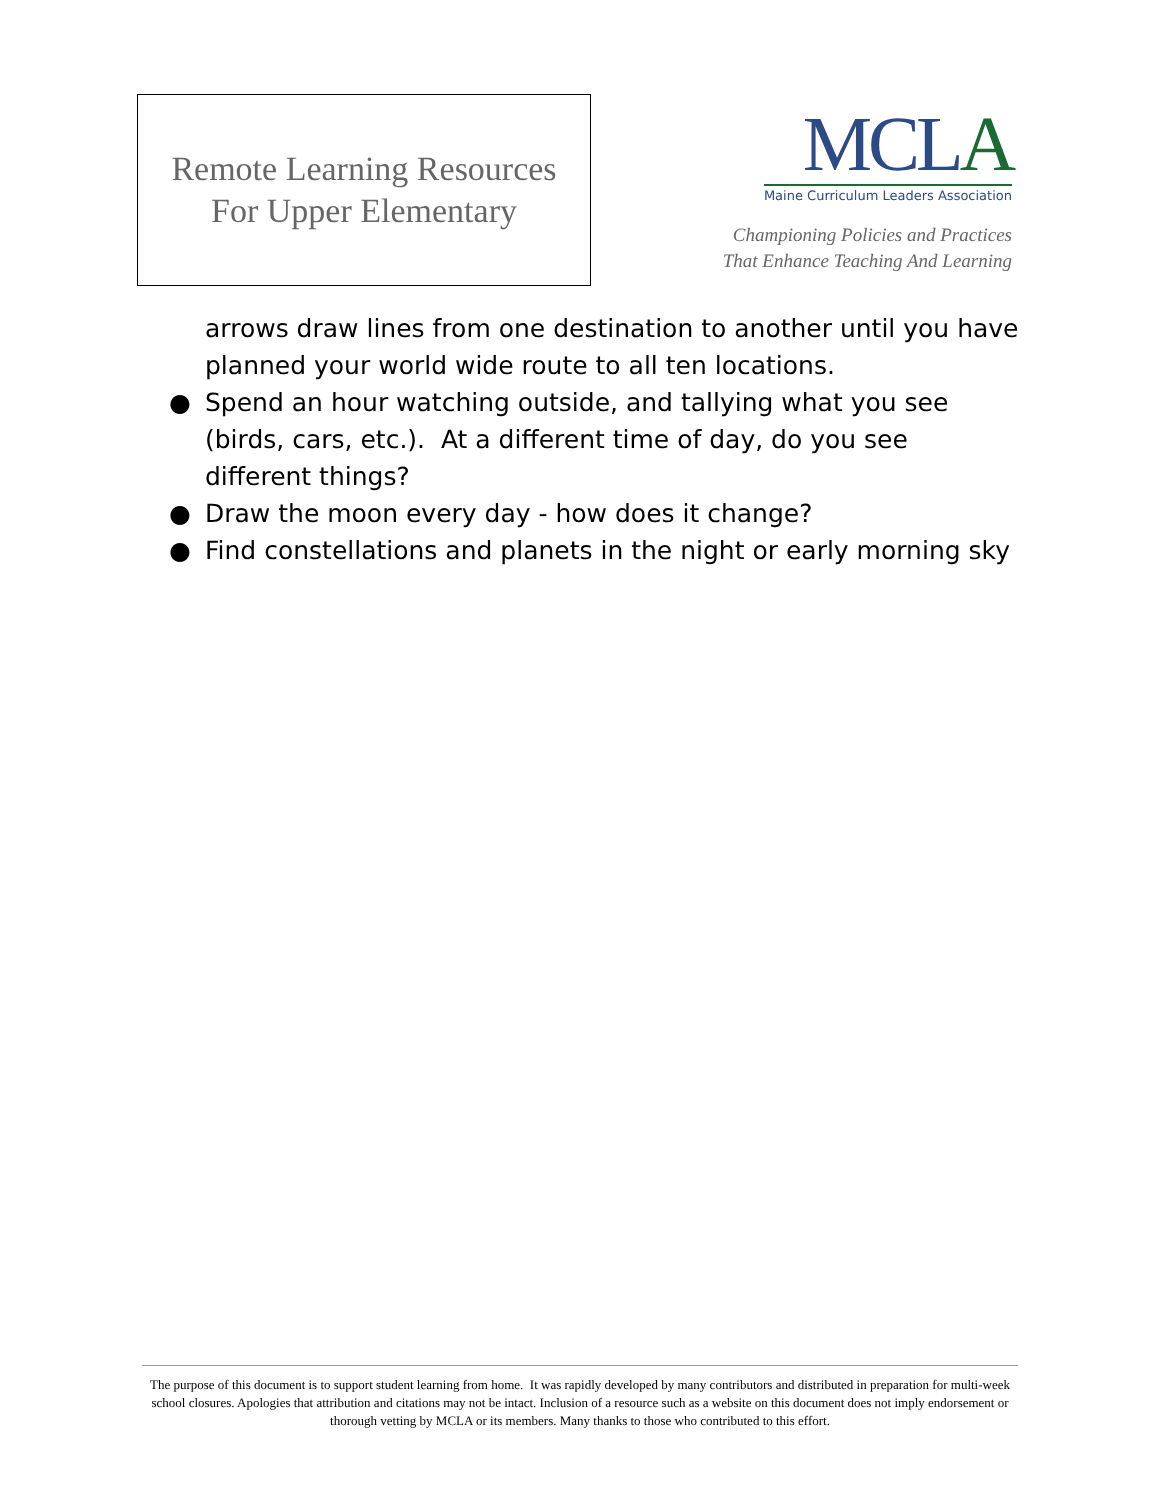Remote Learning Resources
For Upper Elementary
MCLA
Maine Curriculum Leaders Association
Championing Policies and Practices
That Enhance Teaching And Learning
arrows draw lines from one destination to another until you have planned your world wide route to all ten locations.
● Spend an hour watching outside, and tallying what you see (birds, cars, etc.). At a different time of day, do you see different things?
● Draw the moon every day - how does it change?
● Find constellations and planets in the night or early morning sky
The purpose of this document is to support student learning from home. It was rapidly developed by many contributors and distributed in preparation for multi-week school closures. Apologies that attribution and citations may not be intact. Inclusion of a resource such as a website on this document does not imply endorsement or thorough vetting by MCLA or its members. Many thanks to those who contributed to this effort.